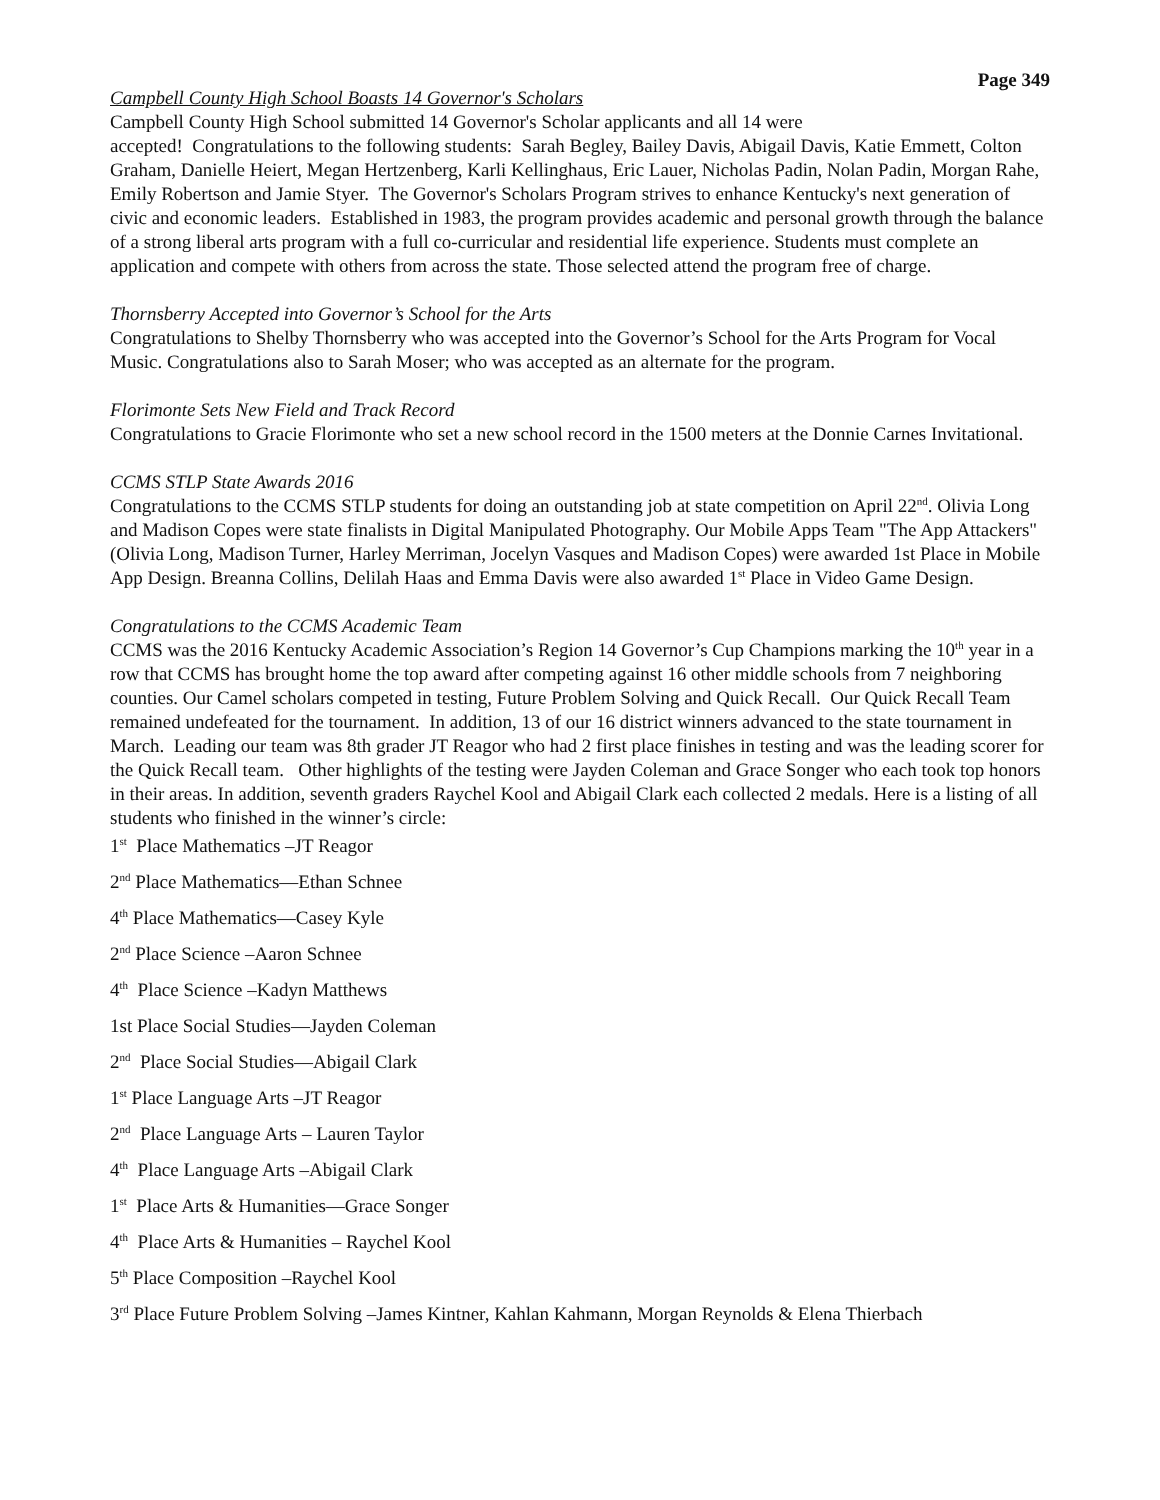Page 349
Campbell County High School Boasts 14 Governor's Scholars
Campbell County High School submitted 14 Governor's Scholar applicants and all 14 were
accepted! Congratulations to the following students: Sarah Begley, Bailey Davis, Abigail Davis, Katie Emmett, Colton Graham, Danielle Heiert, Megan Hertzenberg, Karli Kellinghaus, Eric Lauer, Nicholas Padin, Nolan Padin, Morgan Rahe, Emily Robertson and Jamie Styer. The Governor's Scholars Program strives to enhance Kentucky's next generation of civic and economic leaders. Established in 1983, the program provides academic and personal growth through the balance of a strong liberal arts program with a full co-curricular and residential life experience. Students must complete an application and compete with others from across the state. Those selected attend the program free of charge.
Thornsberry Accepted into Governor’s School for the Arts
Congratulations to Shelby Thornsberry who was accepted into the Governor’s School for the Arts Program for Vocal Music. Congratulations also to Sarah Moser; who was accepted as an alternate for the program.
Florimonte Sets New Field and Track Record
Congratulations to Gracie Florimonte who set a new school record in the 1500 meters at the Donnie Carnes Invitational.
CCMS STLP State Awards 2016
Congratulations to the CCMS STLP students for doing an outstanding job at state competition on April 22<sup>nd</sup>. Olivia Long and Madison Copes were state finalists in Digital Manipulated Photography. Our Mobile Apps Team "The App Attackers" (Olivia Long, Madison Turner, Harley Merriman, Jocelyn Vasques and Madison Copes) were awarded 1st Place in Mobile App Design. Breanna Collins, Delilah Haas and Emma Davis were also awarded 1<sup>st</sup> Place in Video Game Design.
Congratulations to the CCMS Academic Team
CCMS was the 2016 Kentucky Academic Association’s Region 14 Governor’s Cup Champions marking the 10<sup>th</sup> year in a row that CCMS has brought home the top award after competing against 16 other middle schools from 7 neighboring counties. Our Camel scholars competed in testing, Future Problem Solving and Quick Recall. Our Quick Recall Team remained undefeated for the tournament. In addition, 13 of our 16 district winners advanced to the state tournament in March. Leading our team was 8th grader JT Reagor who had 2 first place finishes in testing and was the leading scorer for the Quick Recall team. Other highlights of the testing were Jayden Coleman and Grace Songer who each took top honors in their areas. In addition, seventh graders Raychel Kool and Abigail Clark each collected 2 medals. Here is a listing of all students who finished in the winner’s circle:
1<sup>st</sup> Place Mathematics –JT Reagor
2<sup>nd</sup> Place Mathematics—Ethan Schnee
4<sup>th</sup> Place Mathematics—Casey Kyle
2<sup>nd</sup> Place Science –Aaron Schnee
4<sup>th</sup> Place Science –Kadyn Matthews
1st Place Social Studies—Jayden Coleman
2<sup>nd</sup> Place Social Studies—Abigail Clark
1<sup>st</sup> Place Language Arts –JT Reagor
2<sup>nd</sup> Place Language Arts – Lauren Taylor
4<sup>th</sup> Place Language Arts –Abigail Clark
1<sup>st</sup> Place Arts & Humanities—Grace Songer
4<sup>th</sup> Place Arts & Humanities – Raychel Kool
5<sup>th</sup> Place Composition –Raychel Kool
3<sup>rd</sup> Place Future Problem Solving –James Kintner, Kahlan Kahmann, Morgan Reynolds & Elena Thierbach